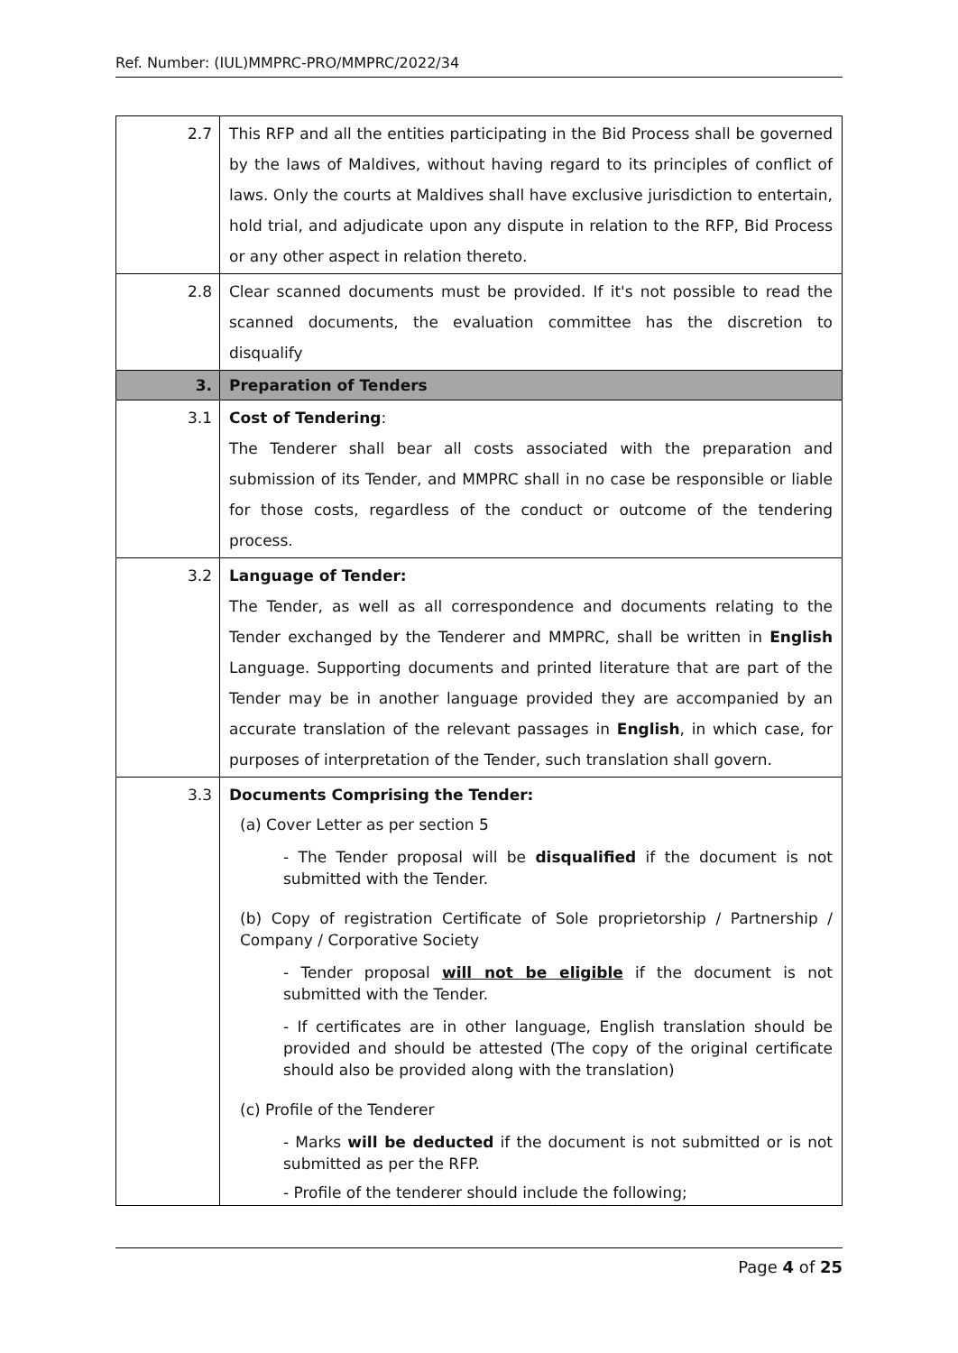Ref. Number: (IUL)MMPRC-PRO/MMPRC/2022/34
| 2.7 | This RFP and all the entities participating in the Bid Process shall be governed by the laws of Maldives, without having regard to its principles of conflict of laws. Only the courts at Maldives shall have exclusive jurisdiction to entertain, hold trial, and adjudicate upon any dispute in relation to the RFP, Bid Process or any other aspect in relation thereto. |
| 2.8 | Clear scanned documents must be provided. If it's not possible to read the scanned documents, the evaluation committee has the discretion to disqualify |
| 3. | Preparation of Tenders |
| 3.1 | Cost of Tendering : The Tenderer shall bear all costs associated with the preparation and submission of its Tender, and MMPRC shall in no case be responsible or liable for those costs, regardless of the conduct or outcome of the tendering process. |
| 3.2 | Language of Tender: The Tender, as well as all correspondence and documents relating to the Tender exchanged by the Tenderer and MMPRC, shall be written in English Language. Supporting documents and printed literature that are part of the Tender may be in another language provided they are accompanied by an accurate translation of the relevant passages in English , in which case, for purposes of interpretation of the Tender, such translation shall govern. |
| 3.3 | Documents Comprising the Tender: (a) Cover Letter as per section 5 - The Tender proposal will be disqualified if the document is not submitted with the Tender. (b) Copy of registration Certificate of Sole proprietorship / Partnership / Company / Corporative Society - Tender proposal will not be eligible if the document is not submitted with the Tender. - If certificates are in other language, English translation should be provided and should be attested (The copy of the original certificate should also be provided along with the translation) (c) Profile of the Tenderer - Marks will be deducted if the document is not submitted or is not submitted as per the RFP. - Profile of the tenderer should include the following; |
Page 4 of 25